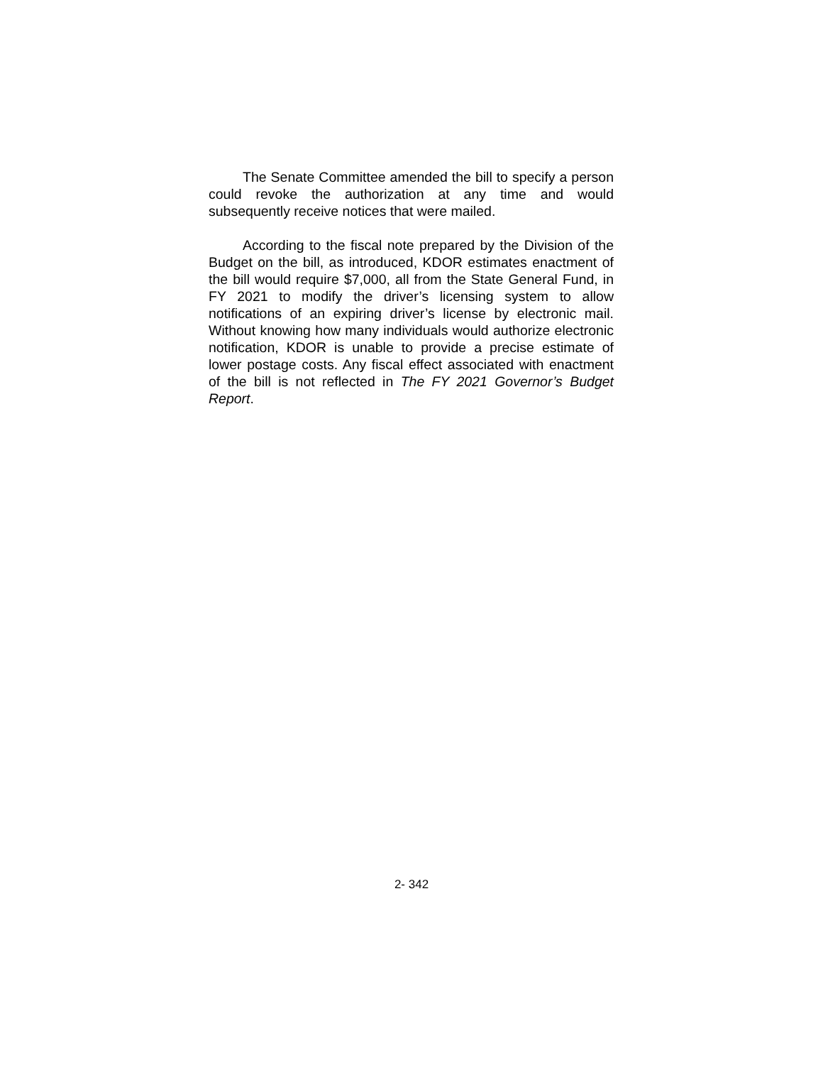The Senate Committee amended the bill to specify a person could revoke the authorization at any time and would subsequently receive notices that were mailed.
According to the fiscal note prepared by the Division of the Budget on the bill, as introduced, KDOR estimates enactment of the bill would require $7,000, all from the State General Fund, in FY 2021 to modify the driver’s licensing system to allow notifications of an expiring driver’s license by electronic mail. Without knowing how many individuals would authorize electronic notification, KDOR is unable to provide a precise estimate of lower postage costs. Any fiscal effect associated with enactment of the bill is not reflected in The FY 2021 Governor’s Budget Report.
2- 342